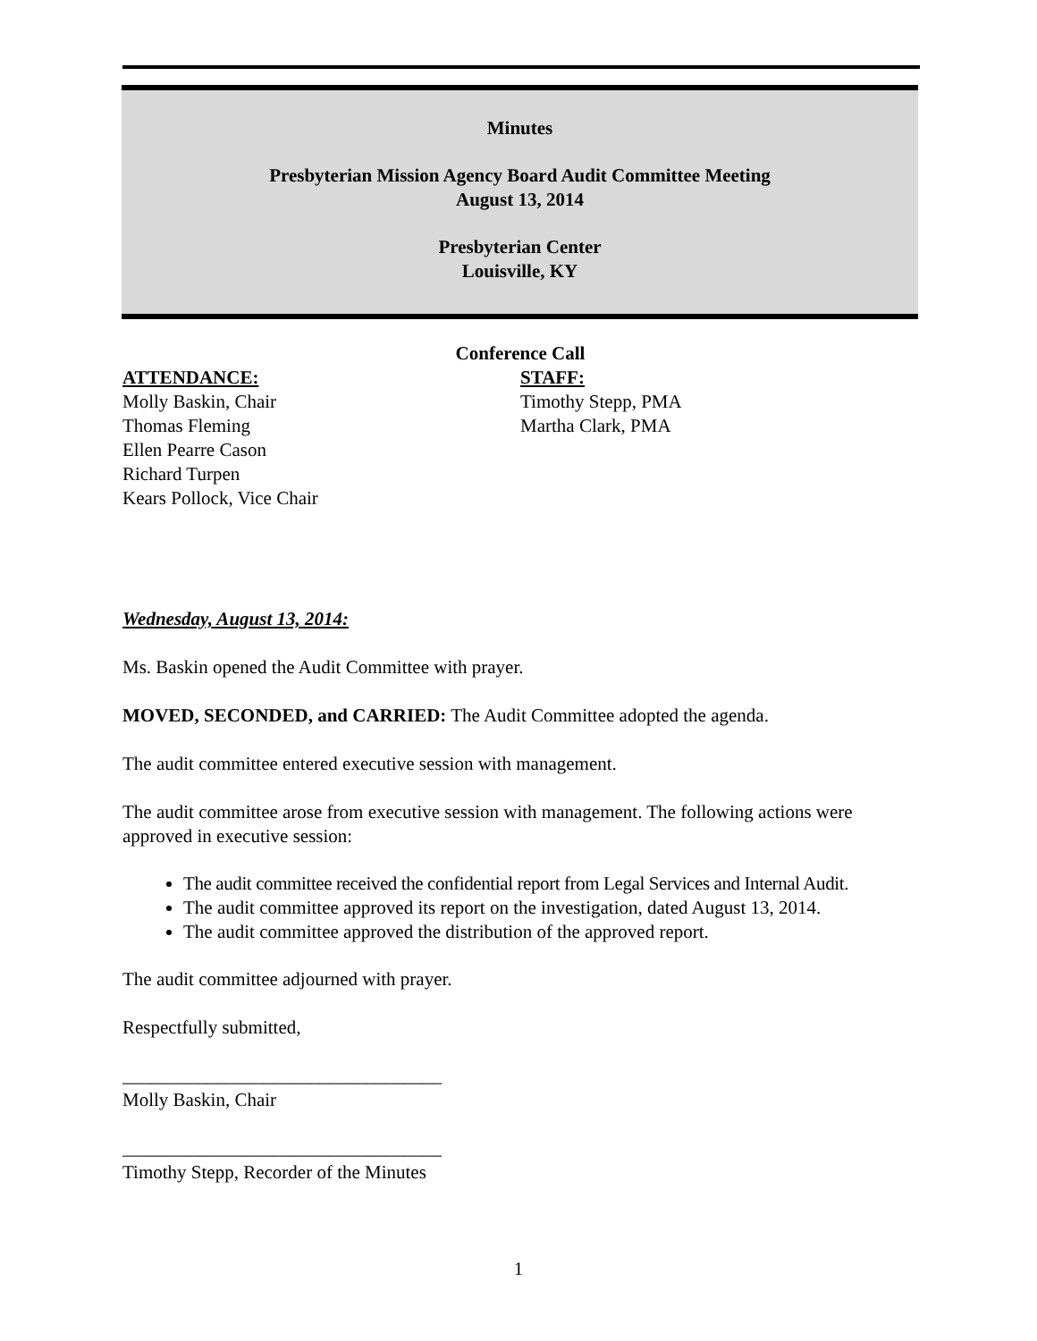Minutes
Presbyterian Mission Agency Board Audit Committee Meeting
August 13, 2014
Presbyterian Center
Louisville, KY
Conference Call
ATTENDANCE:
Molly Baskin, Chair
Thomas Fleming
Ellen Pearre Cason
Richard Turpen
Kears Pollock, Vice Chair
STAFF:
Timothy Stepp, PMA
Martha Clark, PMA
Wednesday, August 13, 2014:
Ms. Baskin opened the Audit Committee with prayer.
MOVED, SECONDED, and CARRIED: The Audit Committee adopted the agenda.
The audit committee entered executive session with management.
The audit committee arose from executive session with management. The following actions were approved in executive session:
The audit committee received the confidential report from Legal Services and Internal Audit.
The audit committee approved its report on the investigation, dated August 13, 2014.
The audit committee approved the distribution of the approved report.
The audit committee adjourned with prayer.
Respectfully submitted,
__________________________________
Molly Baskin, Chair
__________________________________
Timothy Stepp, Recorder of the Minutes
1